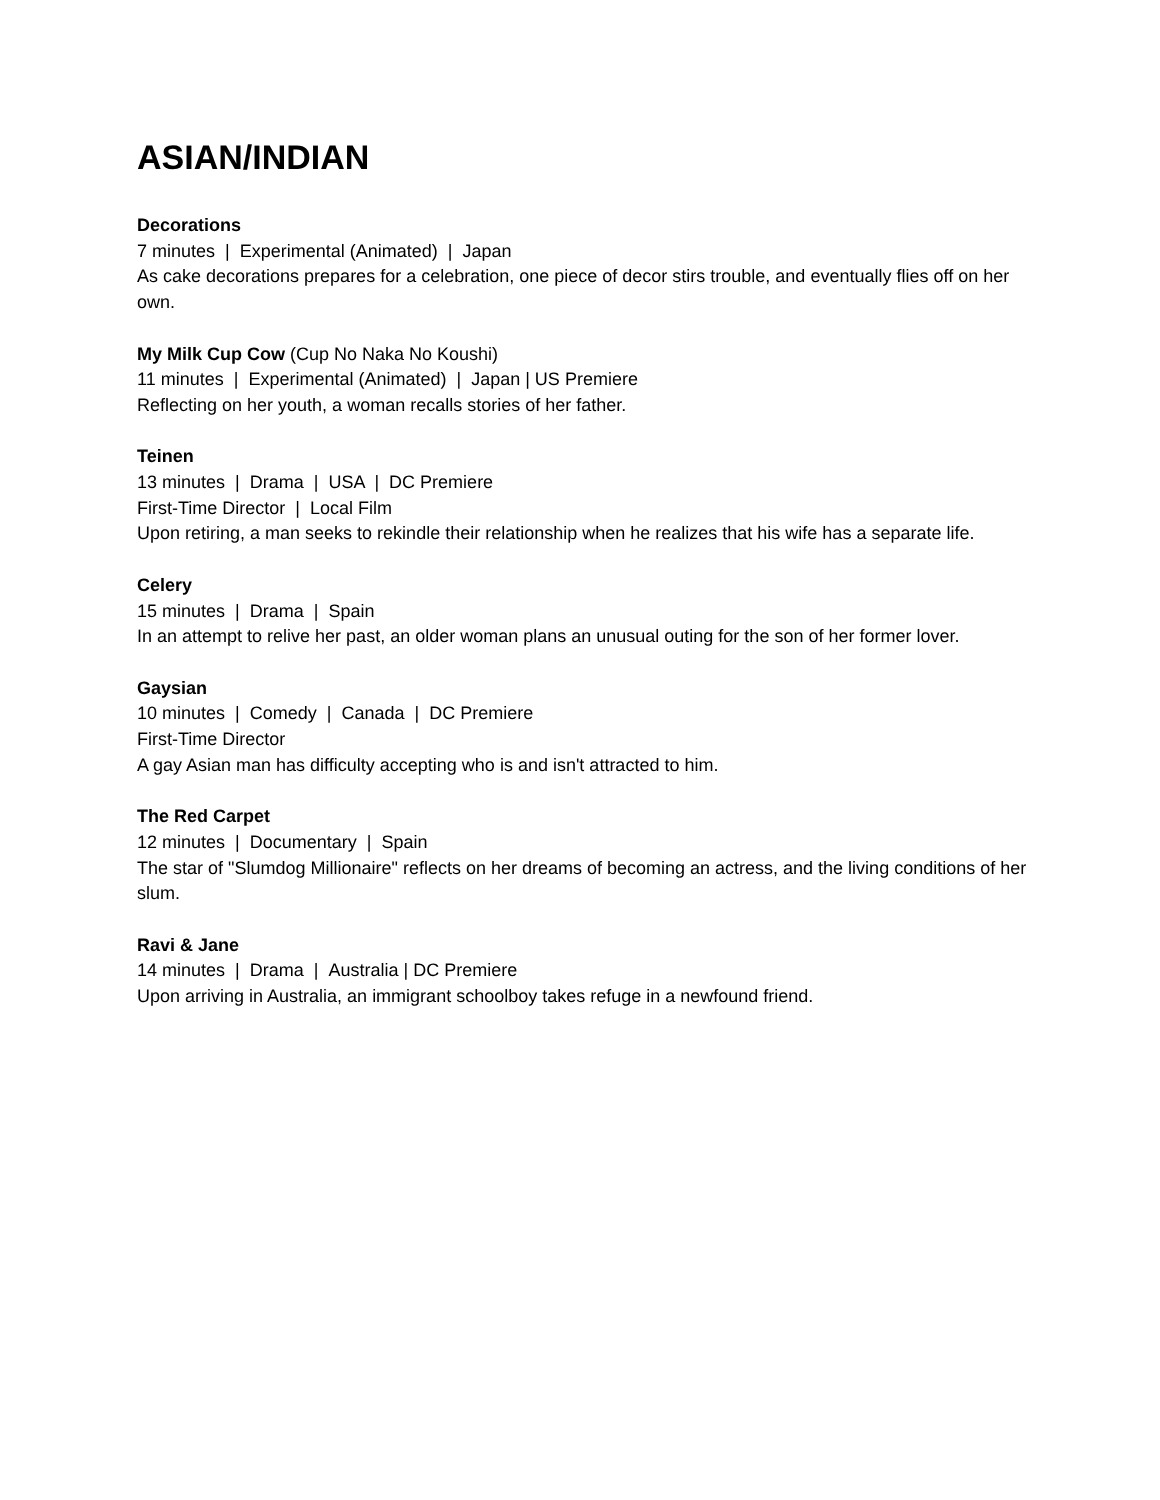ASIAN/INDIAN
Decorations
7 minutes | Experimental (Animated) | Japan
As cake decorations prepares for a celebration, one piece of decor stirs trouble, and eventually flies off on her own.
My Milk Cup Cow (Cup No Naka No Koushi)
11 minutes | Experimental (Animated) | Japan | US Premiere
Reflecting on her youth, a woman recalls stories of her father.
Teinen
13 minutes | Drama | USA | DC Premiere
First-Time Director | Local Film
Upon retiring, a man seeks to rekindle their relationship when he realizes that his wife has a separate life.
Celery
15 minutes | Drama | Spain
In an attempt to relive her past, an older woman plans an unusual outing for the son of her former lover.
Gaysian
10 minutes | Comedy | Canada | DC Premiere
First-Time Director
A gay Asian man has difficulty accepting who is and isn't attracted to him.
The Red Carpet
12 minutes | Documentary | Spain
The star of "Slumdog Millionaire" reflects on her dreams of becoming an actress, and the living conditions of her slum.
Ravi & Jane
14 minutes | Drama | Australia | DC Premiere
Upon arriving in Australia, an immigrant schoolboy takes refuge in a newfound friend.